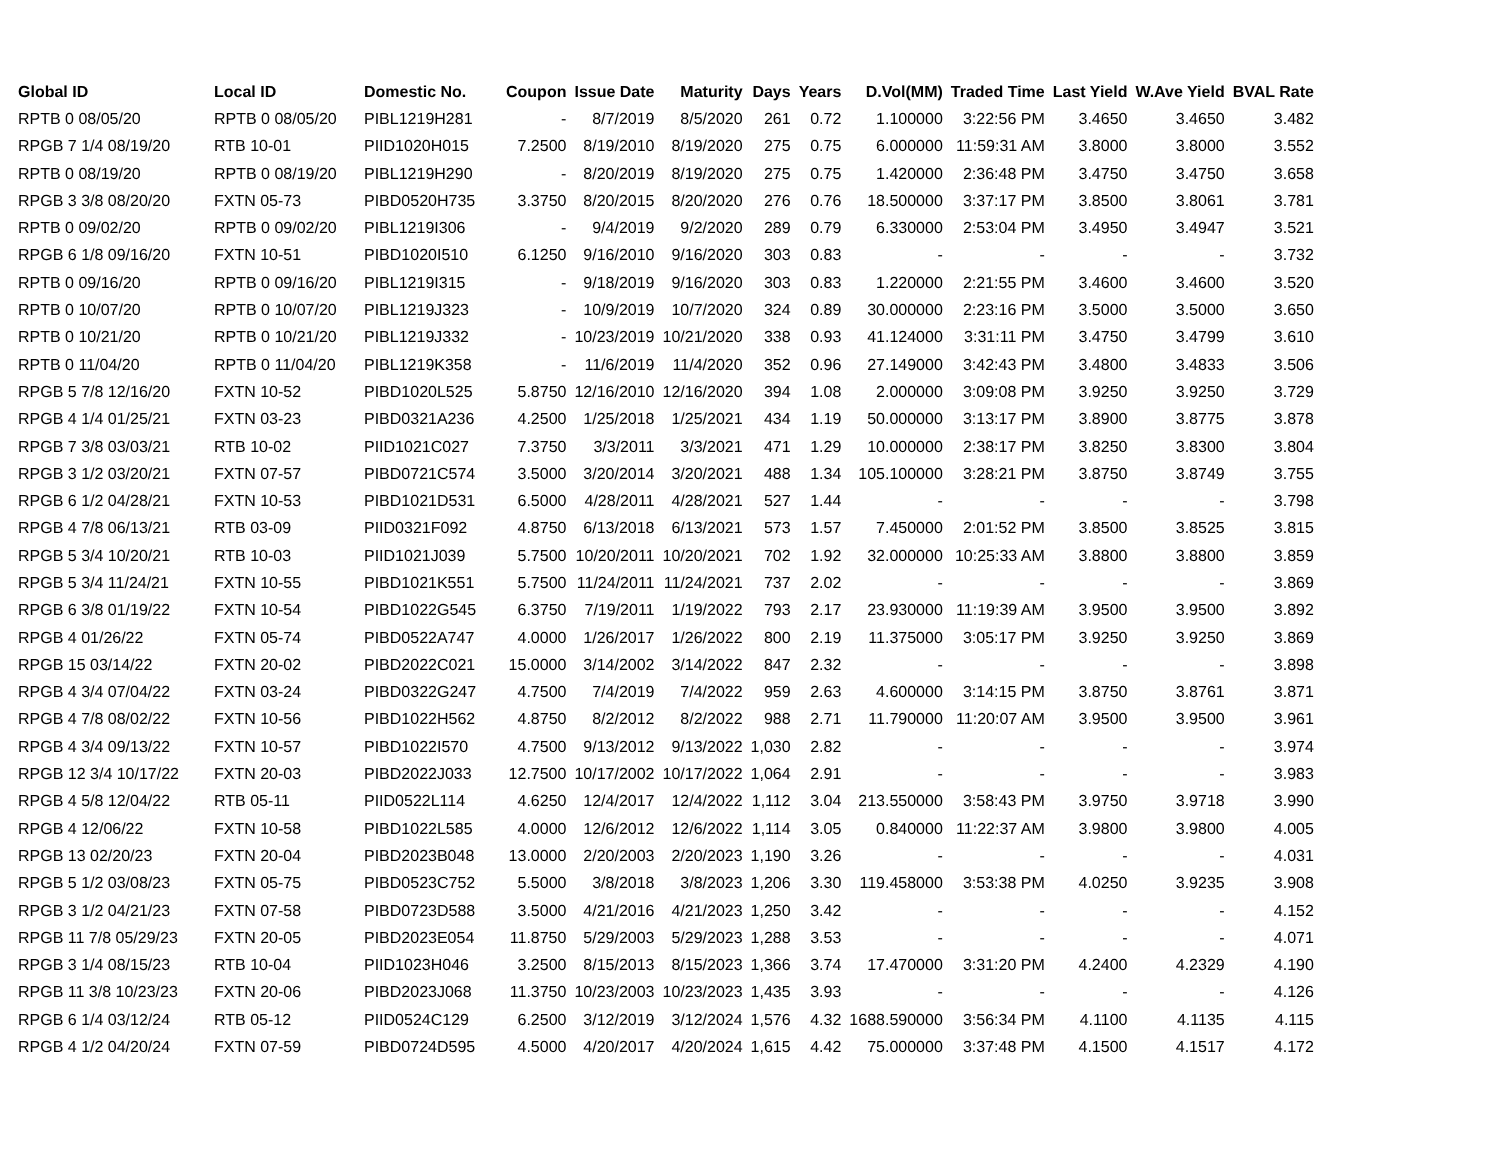| Global ID | Local ID | Domestic No. | Coupon | Issue Date | Maturity | Days | Years | D.Vol(MM) | Traded Time | Last Yield | W.Ave Yield | BVAL Rate |
| --- | --- | --- | --- | --- | --- | --- | --- | --- | --- | --- | --- | --- |
| RPTB 0 08/05/20 | RPTB 0 08/05/20 | PIBL1219H281 | - | 8/7/2019 | 8/5/2020 | 261 | 0.72 | 1.100000 | 3:22:56 PM | 3.4650 | 3.4650 | 3.482 |
| RPGB 7 1/4 08/19/20 | RTB 10-01 | PIID1020H015 | 7.2500 | 8/19/2010 | 8/19/2020 | 275 | 0.75 | 6.000000 | 11:59:31 AM | 3.8000 | 3.8000 | 3.552 |
| RPTB 0 08/19/20 | RPTB 0 08/19/20 | PIBL1219H290 | - | 8/20/2019 | 8/19/2020 | 275 | 0.75 | 1.420000 | 2:36:48 PM | 3.4750 | 3.4750 | 3.658 |
| RPGB 3 3/8 08/20/20 | FXTN 05-73 | PIBD0520H735 | 3.3750 | 8/20/2015 | 8/20/2020 | 276 | 0.76 | 18.500000 | 3:37:17 PM | 3.8500 | 3.8061 | 3.781 |
| RPTB 0 09/02/20 | RPTB 0 09/02/20 | PIBL1219I306 | - | 9/4/2019 | 9/2/2020 | 289 | 0.79 | 6.330000 | 2:53:04 PM | 3.4950 | 3.4947 | 3.521 |
| RPGB 6 1/8 09/16/20 | FXTN 10-51 | PIBD1020I510 | 6.1250 | 9/16/2010 | 9/16/2020 | 303 | 0.83 | - | - | - | - | 3.732 |
| RPTB 0 09/16/20 | RPTB 0 09/16/20 | PIBL1219I315 | - | 9/18/2019 | 9/16/2020 | 303 | 0.83 | 1.220000 | 2:21:55 PM | 3.4600 | 3.4600 | 3.520 |
| RPTB 0 10/07/20 | RPTB 0 10/07/20 | PIBL1219J323 | - | 10/9/2019 | 10/7/2020 | 324 | 0.89 | 30.000000 | 2:23:16 PM | 3.5000 | 3.5000 | 3.650 |
| RPTB 0 10/21/20 | RPTB 0 10/21/20 | PIBL1219J332 | - | 10/23/2019 | 10/21/2020 | 338 | 0.93 | 41.124000 | 3:31:11 PM | 3.4750 | 3.4799 | 3.610 |
| RPTB 0 11/04/20 | RPTB 0 11/04/20 | PIBL1219K358 | - | 11/6/2019 | 11/4/2020 | 352 | 0.96 | 27.149000 | 3:42:43 PM | 3.4800 | 3.4833 | 3.506 |
| RPGB 5 7/8 12/16/20 | FXTN 10-52 | PIBD1020L525 | 5.8750 | 12/16/2010 | 12/16/2020 | 394 | 1.08 | 2.000000 | 3:09:08 PM | 3.9250 | 3.9250 | 3.729 |
| RPGB 4 1/4 01/25/21 | FXTN 03-23 | PIBD0321A236 | 4.2500 | 1/25/2018 | 1/25/2021 | 434 | 1.19 | 50.000000 | 3:13:17 PM | 3.8900 | 3.8775 | 3.878 |
| RPGB 7 3/8 03/03/21 | RTB 10-02 | PIID1021C027 | 7.3750 | 3/3/2011 | 3/3/2021 | 471 | 1.29 | 10.000000 | 2:38:17 PM | 3.8250 | 3.8300 | 3.804 |
| RPGB 3 1/2 03/20/21 | FXTN 07-57 | PIBD0721C574 | 3.5000 | 3/20/2014 | 3/20/2021 | 488 | 1.34 | 105.100000 | 3:28:21 PM | 3.8750 | 3.8749 | 3.755 |
| RPGB 6 1/2 04/28/21 | FXTN 10-53 | PIBD1021D531 | 6.5000 | 4/28/2011 | 4/28/2021 | 527 | 1.44 | - | - | - | - | 3.798 |
| RPGB 4 7/8 06/13/21 | RTB 03-09 | PIID0321F092 | 4.8750 | 6/13/2018 | 6/13/2021 | 573 | 1.57 | 7.450000 | 2:01:52 PM | 3.8500 | 3.8525 | 3.815 |
| RPGB 5 3/4 10/20/21 | RTB 10-03 | PIID1021J039 | 5.7500 | 10/20/2011 | 10/20/2021 | 702 | 1.92 | 32.000000 | 10:25:33 AM | 3.8800 | 3.8800 | 3.859 |
| RPGB 5 3/4 11/24/21 | FXTN 10-55 | PIBD1021K551 | 5.7500 | 11/24/2011 | 11/24/2021 | 737 | 2.02 | - | - | - | - | 3.869 |
| RPGB 6 3/8 01/19/22 | FXTN 10-54 | PIBD1022G545 | 6.3750 | 7/19/2011 | 1/19/2022 | 793 | 2.17 | 23.930000 | 11:19:39 AM | 3.9500 | 3.9500 | 3.892 |
| RPGB 4 01/26/22 | FXTN 05-74 | PIBD0522A747 | 4.0000 | 1/26/2017 | 1/26/2022 | 800 | 2.19 | 11.375000 | 3:05:17 PM | 3.9250 | 3.9250 | 3.869 |
| RPGB 15 03/14/22 | FXTN 20-02 | PIBD2022C021 | 15.0000 | 3/14/2002 | 3/14/2022 | 847 | 2.32 | - | - | - | - | 3.898 |
| RPGB 4 3/4 07/04/22 | FXTN 03-24 | PIBD0322G247 | 4.7500 | 7/4/2019 | 7/4/2022 | 959 | 2.63 | 4.600000 | 3:14:15 PM | 3.8750 | 3.8761 | 3.871 |
| RPGB 4 7/8 08/02/22 | FXTN 10-56 | PIBD1022H562 | 4.8750 | 8/2/2012 | 8/2/2022 | 988 | 2.71 | 11.790000 | 11:20:07 AM | 3.9500 | 3.9500 | 3.961 |
| RPGB 4 3/4 09/13/22 | FXTN 10-57 | PIBD1022I570 | 4.7500 | 9/13/2012 | 9/13/2022 | 1,030 | 2.82 | - | - | - | - | 3.974 |
| RPGB 12 3/4 10/17/22 | FXTN 20-03 | PIBD2022J033 | 12.7500 | 10/17/2002 | 10/17/2022 | 1,064 | 2.91 | - | - | - | - | 3.983 |
| RPGB 4 5/8 12/04/22 | RTB 05-11 | PIID0522L114 | 4.6250 | 12/4/2017 | 12/4/2022 | 1,112 | 3.04 | 213.550000 | 3:58:43 PM | 3.9750 | 3.9718 | 3.990 |
| RPGB 4 12/06/22 | FXTN 10-58 | PIBD1022L585 | 4.0000 | 12/6/2012 | 12/6/2022 | 1,114 | 3.05 | 0.840000 | 11:22:37 AM | 3.9800 | 3.9800 | 4.005 |
| RPGB 13 02/20/23 | FXTN 20-04 | PIBD2023B048 | 13.0000 | 2/20/2003 | 2/20/2023 | 1,190 | 3.26 | - | - | - | - | 4.031 |
| RPGB 5 1/2 03/08/23 | FXTN 05-75 | PIBD0523C752 | 5.5000 | 3/8/2018 | 3/8/2023 | 1,206 | 3.30 | 119.458000 | 3:53:38 PM | 4.0250 | 3.9235 | 3.908 |
| RPGB 3 1/2 04/21/23 | FXTN 07-58 | PIBD0723D588 | 3.5000 | 4/21/2016 | 4/21/2023 | 1,250 | 3.42 | - | - | - | - | 4.152 |
| RPGB 11 7/8 05/29/23 | FXTN 20-05 | PIBD2023E054 | 11.8750 | 5/29/2003 | 5/29/2023 | 1,288 | 3.53 | - | - | - | - | 4.071 |
| RPGB 3 1/4 08/15/23 | RTB 10-04 | PIID1023H046 | 3.2500 | 8/15/2013 | 8/15/2023 | 1,366 | 3.74 | 17.470000 | 3:31:20 PM | 4.2400 | 4.2329 | 4.190 |
| RPGB 11 3/8 10/23/23 | FXTN 20-06 | PIBD2023J068 | 11.3750 | 10/23/2003 | 10/23/2023 | 1,435 | 3.93 | - | - | - | - | 4.126 |
| RPGB 6 1/4 03/12/24 | RTB 05-12 | PIID0524C129 | 6.2500 | 3/12/2019 | 3/12/2024 | 1,576 | 4.32 | 1688.590000 | 3:56:34 PM | 4.1100 | 4.1135 | 4.115 |
| RPGB 4 1/2 04/20/24 | FXTN 07-59 | PIBD0724D595 | 4.5000 | 4/20/2017 | 4/20/2024 | 1,615 | 4.42 | 75.000000 | 3:37:48 PM | 4.1500 | 4.1517 | 4.172 |